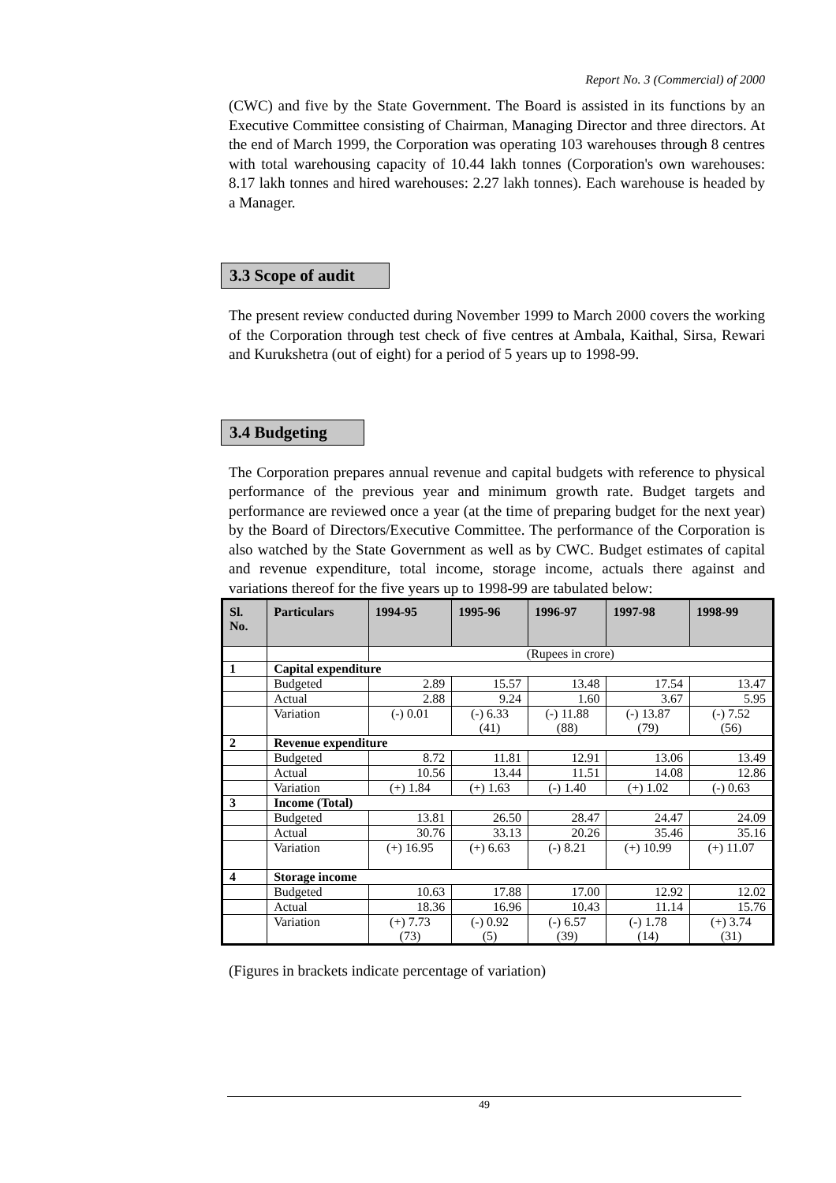Report No. 3 (Commercial) of 2000
(CWC) and five by the State Government. The Board is assisted in its functions by an Executive Committee consisting of Chairman, Managing Director and three directors. At the end of March 1999, the Corporation was operating 103 warehouses through 8 centres with total warehousing capacity of 10.44 lakh tonnes (Corporation's own warehouses: 8.17 lakh tonnes and hired warehouses: 2.27 lakh tonnes). Each warehouse is headed by a Manager.
3.3 Scope of audit
The present review conducted during November 1999 to March 2000 covers the working of the Corporation through test check of five centres at Ambala, Kaithal, Sirsa, Rewari and Kurukshetra (out of eight) for a period of 5 years up to 1998-99.
3.4 Budgeting
The Corporation prepares annual revenue and capital budgets with reference to physical performance of the previous year and minimum growth rate. Budget targets and performance are reviewed once a year (at the time of preparing budget for the next year) by the Board of Directors/Executive Committee. The performance of the Corporation is also watched by the State Government as well as by CWC. Budget estimates of capital and revenue expenditure, total income, storage income, actuals there against and variations thereof for the five years up to 1998-99 are tabulated below:
| Sl. No. | Particulars | 1994-95 | 1995-96 | 1996-97 | 1997-98 | 1998-99 |
| --- | --- | --- | --- | --- | --- | --- |
| | | (Rupees in crore) | | | | |
| 1 | Capital expenditure | | | | | |
| | Budgeted | 2.89 | 15.57 | 13.48 | 17.54 | 13.47 |
| | Actual | 2.88 | 9.24 | 1.60 | 3.67 | 5.95 |
| | Variation | (-) 0.01 | (-) 6.33 (41) | (-) 11.88 (88) | (-) 13.87 (79) | (-) 7.52 (56) |
| 2 | Revenue expenditure | | | | | |
| | Budgeted | 8.72 | 11.81 | 12.91 | 13.06 | 13.49 |
| | Actual | 10.56 | 13.44 | 11.51 | 14.08 | 12.86 |
| | Variation | (+) 1.84 | (+) 1.63 | (-) 1.40 | (+) 1.02 | (-) 0.63 |
| 3 | Income (Total) | | | | | |
| | Budgeted | 13.81 | 26.50 | 28.47 | 24.47 | 24.09 |
| | Actual | 30.76 | 33.13 | 20.26 | 35.46 | 35.16 |
| | Variation | (+) 16.95 | (+) 6.63 | (-) 8.21 | (+) 10.99 | (+) 11.07 |
| 4 | Storage income | | | | | |
| | Budgeted | 10.63 | 17.88 | 17.00 | 12.92 | 12.02 |
| | Actual | 18.36 | 16.96 | 10.43 | 11.14 | 15.76 |
| | Variation | (+) 7.73 (73) | (-) 0.92 (5) | (-) 6.57 (39) | (-) 1.78 (14) | (+) 3.74 (31) |
(Figures in brackets indicate percentage of variation)
49